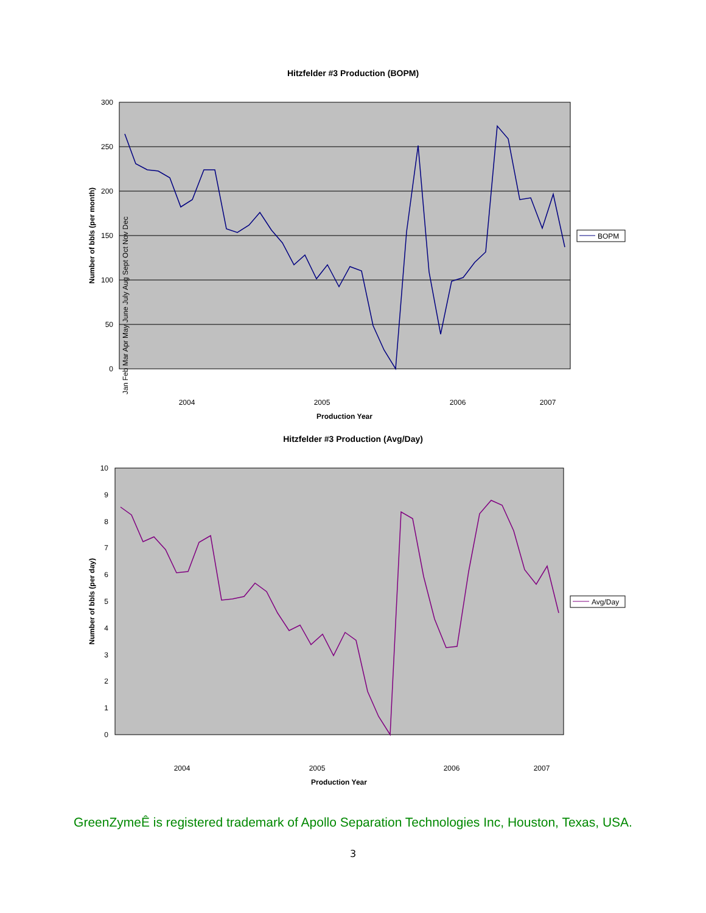Hitzfelder #3 Production (BOPM)
300
250
200
150
100
50
0
Number of bbls (per month)
2004
2005
2006
2007
Jan Feb Mar Apr May June July Aug Sept Oct Nov Dec
Production Year
BOPM
Hitzfelder #3 Production (Avg/Day)
10
9
8
7
6
5
4
3
2
1
0
Number of bbls (per day)
2004
2005
2006
2007
Production Year
Avg/Day
GreenZymeÊ is registered trademark of Apollo Separation Technologies Inc, Houston, Texas, USA.
3